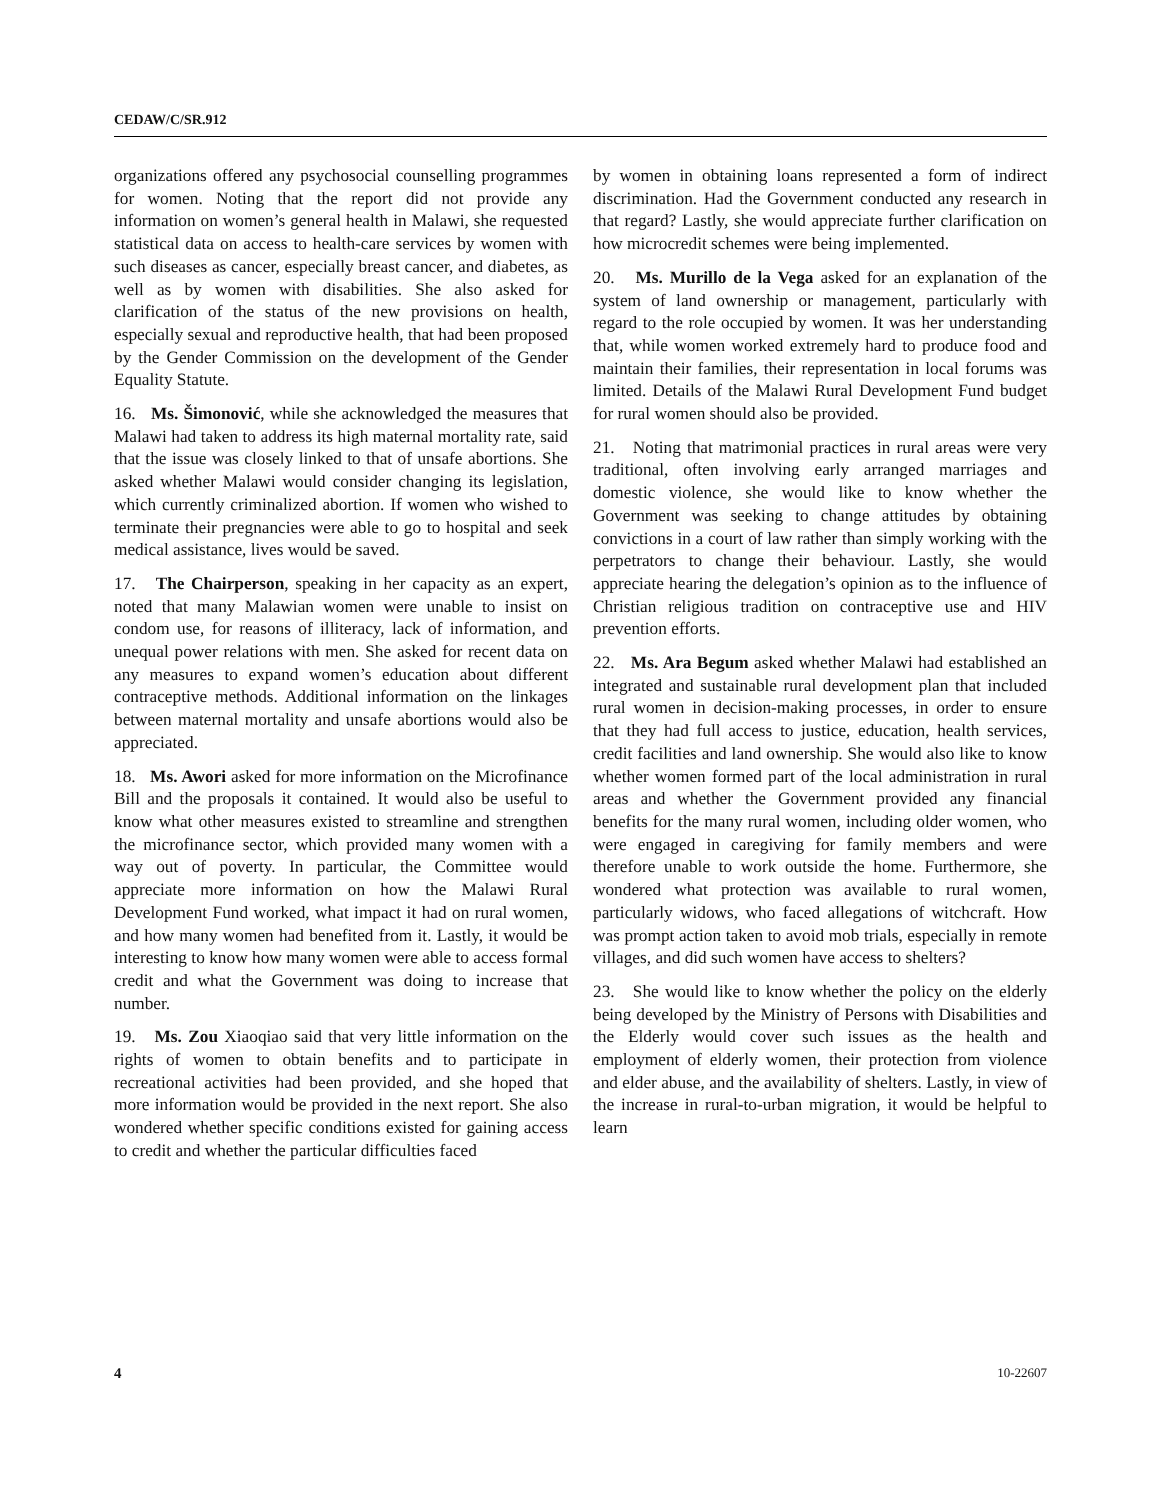CEDAW/C/SR.912
organizations offered any psychosocial counselling programmes for women. Noting that the report did not provide any information on women’s general health in Malawi, she requested statistical data on access to health-care services by women with such diseases as cancer, especially breast cancer, and diabetes, as well as by women with disabilities. She also asked for clarification of the status of the new provisions on health, especially sexual and reproductive health, that had been proposed by the Gender Commission on the development of the Gender Equality Statute.
16. Ms. Šimonović, while she acknowledged the measures that Malawi had taken to address its high maternal mortality rate, said that the issue was closely linked to that of unsafe abortions. She asked whether Malawi would consider changing its legislation, which currently criminalized abortion. If women who wished to terminate their pregnancies were able to go to hospital and seek medical assistance, lives would be saved.
17. The Chairperson, speaking in her capacity as an expert, noted that many Malawian women were unable to insist on condom use, for reasons of illiteracy, lack of information, and unequal power relations with men. She asked for recent data on any measures to expand women’s education about different contraceptive methods. Additional information on the linkages between maternal mortality and unsafe abortions would also be appreciated.
18. Ms. Awori asked for more information on the Microfinance Bill and the proposals it contained. It would also be useful to know what other measures existed to streamline and strengthen the microfinance sector, which provided many women with a way out of poverty. In particular, the Committee would appreciate more information on how the Malawi Rural Development Fund worked, what impact it had on rural women, and how many women had benefited from it. Lastly, it would be interesting to know how many women were able to access formal credit and what the Government was doing to increase that number.
19. Ms. Zou Xiaoqiao said that very little information on the rights of women to obtain benefits and to participate in recreational activities had been provided, and she hoped that more information would be provided in the next report. She also wondered whether specific conditions existed for gaining access to credit and whether the particular difficulties faced
by women in obtaining loans represented a form of indirect discrimination. Had the Government conducted any research in that regard? Lastly, she would appreciate further clarification on how microcredit schemes were being implemented.
20. Ms. Murillo de la Vega asked for an explanation of the system of land ownership or management, particularly with regard to the role occupied by women. It was her understanding that, while women worked extremely hard to produce food and maintain their families, their representation in local forums was limited. Details of the Malawi Rural Development Fund budget for rural women should also be provided.
21. Noting that matrimonial practices in rural areas were very traditional, often involving early arranged marriages and domestic violence, she would like to know whether the Government was seeking to change attitudes by obtaining convictions in a court of law rather than simply working with the perpetrators to change their behaviour. Lastly, she would appreciate hearing the delegation’s opinion as to the influence of Christian religious tradition on contraceptive use and HIV prevention efforts.
22. Ms. Ara Begum asked whether Malawi had established an integrated and sustainable rural development plan that included rural women in decision-making processes, in order to ensure that they had full access to justice, education, health services, credit facilities and land ownership. She would also like to know whether women formed part of the local administration in rural areas and whether the Government provided any financial benefits for the many rural women, including older women, who were engaged in caregiving for family members and were therefore unable to work outside the home. Furthermore, she wondered what protection was available to rural women, particularly widows, who faced allegations of witchcraft. How was prompt action taken to avoid mob trials, especially in remote villages, and did such women have access to shelters?
23. She would like to know whether the policy on the elderly being developed by the Ministry of Persons with Disabilities and the Elderly would cover such issues as the health and employment of elderly women, their protection from violence and elder abuse, and the availability of shelters. Lastly, in view of the increase in rural-to-urban migration, it would be helpful to learn
4 10-22607